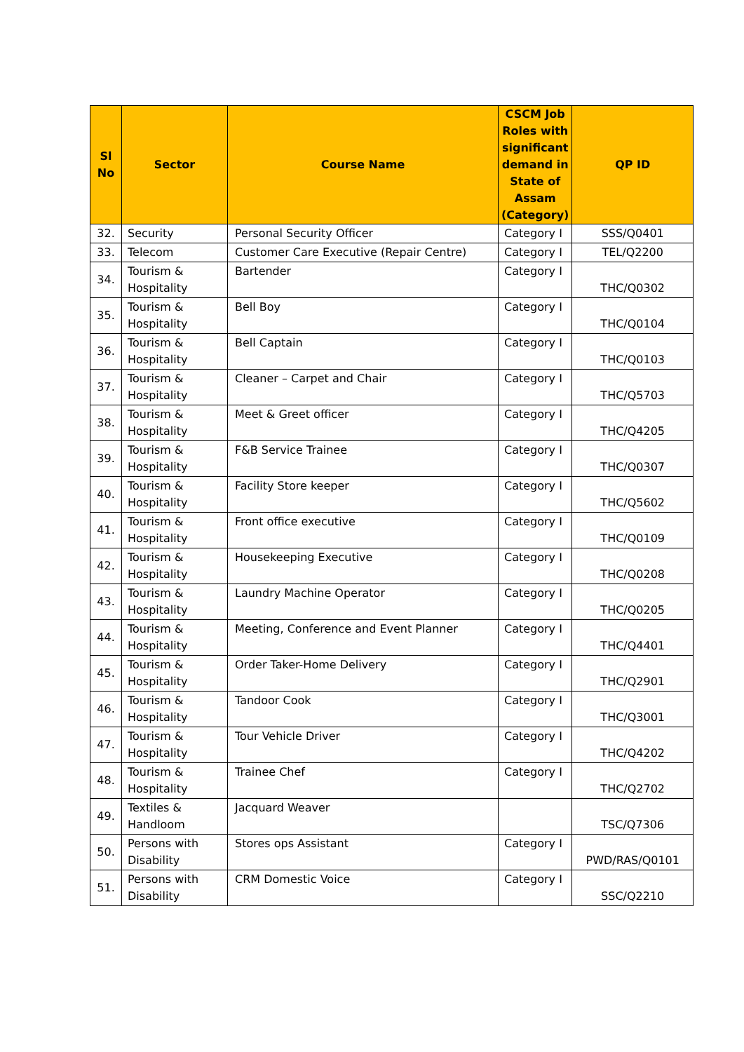| Sl No | Sector | Course Name | CSCM Job Roles with significant demand in State of Assam (Category) | QP ID |
| --- | --- | --- | --- | --- |
| 32. | Security | Personal Security Officer | Category I | SSS/Q0401 |
| 33. | Telecom | Customer Care Executive (Repair Centre) | Category I | TEL/Q2200 |
| 34. | Tourism & Hospitality | Bartender | Category I | THC/Q0302 |
| 35. | Tourism & Hospitality | Bell Boy | Category I | THC/Q0104 |
| 36. | Tourism & Hospitality | Bell Captain | Category I | THC/Q0103 |
| 37. | Tourism & Hospitality | Cleaner – Carpet and Chair | Category I | THC/Q5703 |
| 38. | Tourism & Hospitality | Meet & Greet officer | Category I | THC/Q4205 |
| 39. | Tourism & Hospitality | F&B Service Trainee | Category I | THC/Q0307 |
| 40. | Tourism & Hospitality | Facility Store keeper | Category I | THC/Q5602 |
| 41. | Tourism & Hospitality | Front office executive | Category I | THC/Q0109 |
| 42. | Tourism & Hospitality | Housekeeping Executive | Category I | THC/Q0208 |
| 43. | Tourism & Hospitality | Laundry Machine Operator | Category I | THC/Q0205 |
| 44. | Tourism & Hospitality | Meeting, Conference and Event Planner | Category I | THC/Q4401 |
| 45. | Tourism & Hospitality | Order Taker-Home Delivery | Category I | THC/Q2901 |
| 46. | Tourism & Hospitality | Tandoor Cook | Category I | THC/Q3001 |
| 47. | Tourism & Hospitality | Tour Vehicle Driver | Category I | THC/Q4202 |
| 48. | Tourism & Hospitality | Trainee Chef | Category I | THC/Q2702 |
| 49. | Textiles & Handloom | Jacquard Weaver | | TSC/Q7306 |
| 50. | Persons with Disability | Stores ops Assistant | Category I | PWD/RAS/Q0101 |
| 51. | Persons with Disability | CRM Domestic Voice | Category I | SSC/Q2210 |